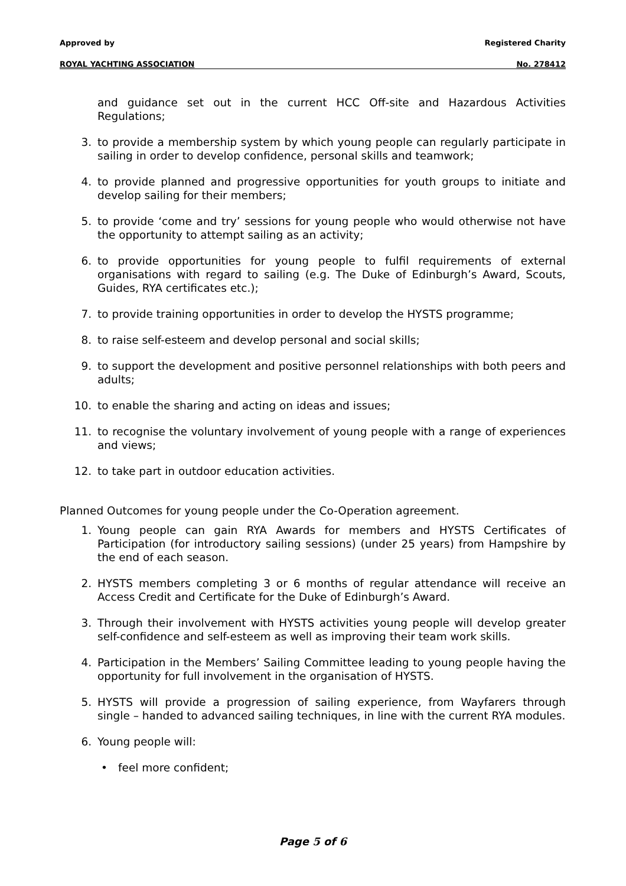Approved by Registered Charity
ROYAL YACHTING ASSOCIATION No. 278412
and guidance set out in the current HCC Off-site and Hazardous Activities Regulations;
3. to provide a membership system by which young people can regularly participate in sailing in order to develop confidence, personal skills and teamwork;
4. to provide planned and progressive opportunities for youth groups to initiate and develop sailing for their members;
5. to provide ‘come and try’ sessions for young people who would otherwise not have the opportunity to attempt sailing as an activity;
6. to provide opportunities for young people to fulfil requirements of external organisations with regard to sailing (e.g. The Duke of Edinburgh’s Award, Scouts, Guides, RYA certificates etc.);
7. to provide training opportunities in order to develop the HYSTS programme;
8. to raise self-esteem and develop personal and social skills;
9. to support the development and positive personnel relationships with both peers and adults;
10. to enable the sharing and acting on ideas and issues;
11. to recognise the voluntary involvement of young people with a range of experiences and views;
12. to take part in outdoor education activities.
Planned Outcomes for young people under the Co-Operation agreement.
1. Young people can gain RYA Awards for members and HYSTS Certificates of Participation (for introductory sailing sessions) (under 25 years) from Hampshire by the end of each season.
2. HYSTS members completing 3 or 6 months of regular attendance will receive an Access Credit and Certificate for the Duke of Edinburgh’s Award.
3. Through their involvement with HYSTS activities young people will develop greater self-confidence and self-esteem as well as improving their team work skills.
4. Participation in the Members’ Sailing Committee leading to young people having the opportunity for full involvement in the organisation of HYSTS.
5. HYSTS will provide a progression of sailing experience, from Wayfarers through single – handed to advanced sailing techniques, in line with the current RYA modules.
6. Young people will:
• feel more confident;
Page 5 of 6